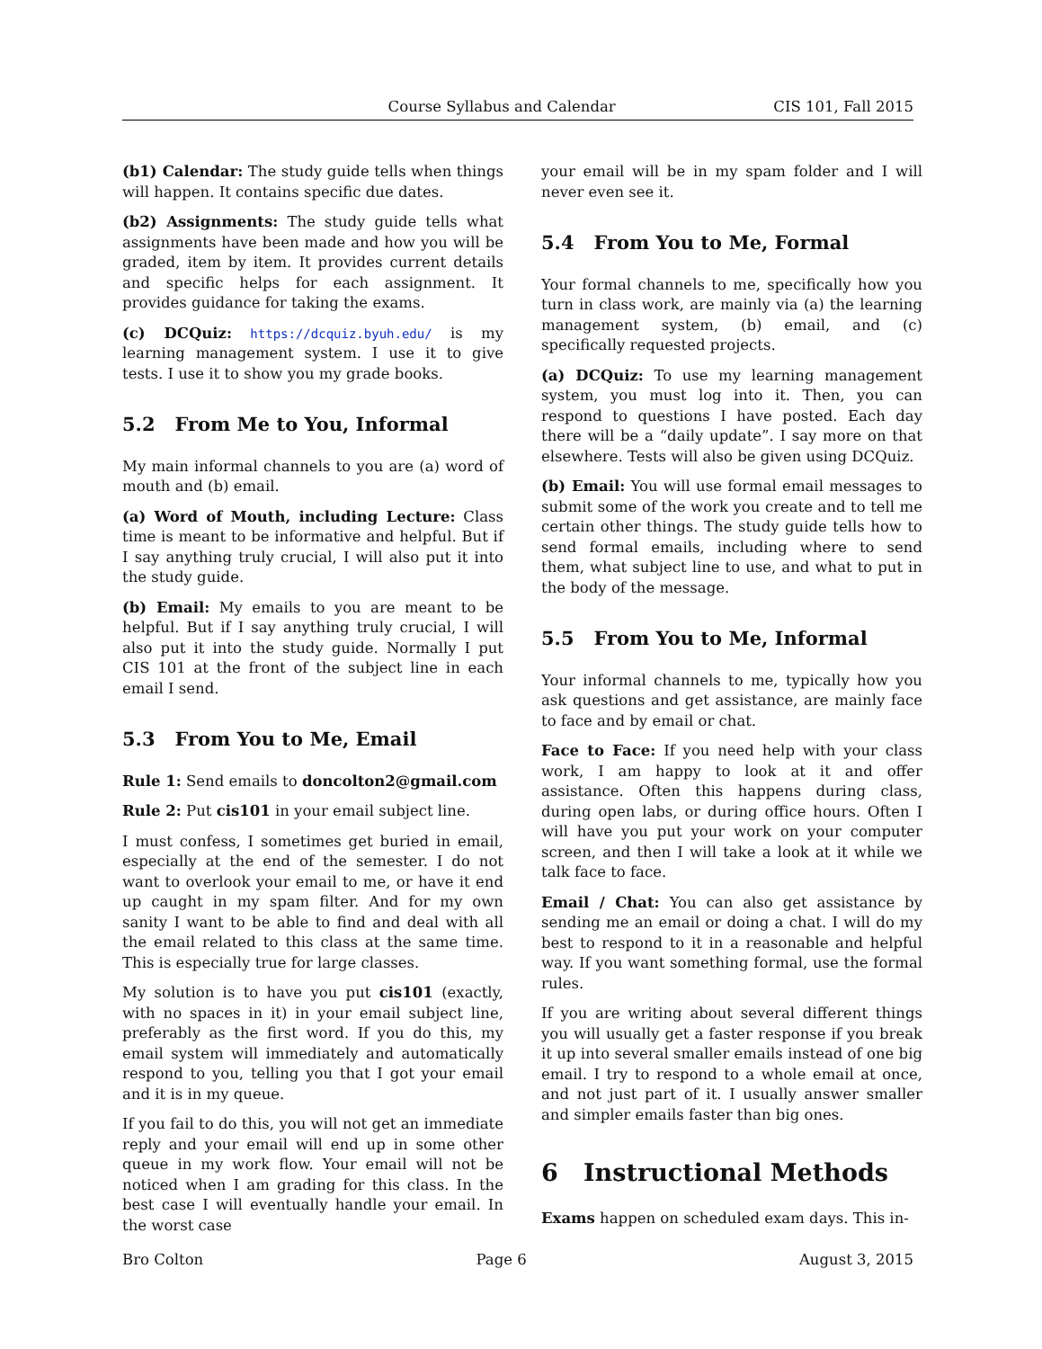Course Syllabus and Calendar CIS 101, Fall 2015
(b1) Calendar: The study guide tells when things will happen. It contains specific due dates.
(b2) Assignments: The study guide tells what assignments have been made and how you will be graded, item by item. It provides current details and specific helps for each assignment. It provides guidance for taking the exams.
(c) DCQuiz: https://dcquiz.byuh.edu/ is my learning management system. I use it to give tests. I use it to show you my grade books.
5.2 From Me to You, Informal
My main informal channels to you are (a) word of mouth and (b) email.
(a) Word of Mouth, including Lecture: Class time is meant to be informative and helpful. But if I say anything truly crucial, I will also put it into the study guide.
(b) Email: My emails to you are meant to be helpful. But if I say anything truly crucial, I will also put it into the study guide. Normally I put CIS 101 at the front of the subject line in each email I send.
5.3 From You to Me, Email
Rule 1: Send emails to doncolton2@gmail.com
Rule 2: Put cis101 in your email subject line.
I must confess, I sometimes get buried in email, especially at the end of the semester. I do not want to overlook your email to me, or have it end up caught in my spam filter. And for my own sanity I want to be able to find and deal with all the email related to this class at the same time. This is especially true for large classes.
My solution is to have you put cis101 (exactly, with no spaces in it) in your email subject line, preferably as the first word. If you do this, my email system will immediately and automatically respond to you, telling you that I got your email and it is in my queue.
If you fail to do this, you will not get an immediate reply and your email will end up in some other queue in my work flow. Your email will not be noticed when I am grading for this class. In the best case I will eventually handle your email. In the worst case
your email will be in my spam folder and I will never even see it.
5.4 From You to Me, Formal
Your formal channels to me, specifically how you turn in class work, are mainly via (a) the learning management system, (b) email, and (c) specifically requested projects.
(a) DCQuiz: To use my learning management system, you must log into it. Then, you can respond to questions I have posted. Each day there will be a “daily update”. I say more on that elsewhere. Tests will also be given using DCQuiz.
(b) Email: You will use formal email messages to submit some of the work you create and to tell me certain other things. The study guide tells how to send formal emails, including where to send them, what subject line to use, and what to put in the body of the message.
5.5 From You to Me, Informal
Your informal channels to me, typically how you ask questions and get assistance, are mainly face to face and by email or chat.
Face to Face: If you need help with your class work, I am happy to look at it and offer assistance. Often this happens during class, during open labs, or during office hours. Often I will have you put your work on your computer screen, and then I will take a look at it while we talk face to face.
Email / Chat: You can also get assistance by sending me an email or doing a chat. I will do my best to respond to it in a reasonable and helpful way. If you want something formal, use the formal rules.
If you are writing about several different things you will usually get a faster response if you break it up into several smaller emails instead of one big email. I try to respond to a whole email at once, and not just part of it. I usually answer smaller and simpler emails faster than big ones.
6 Instructional Methods
Exams happen on scheduled exam days. This in-
Bro Colton Page 6 August 3, 2015